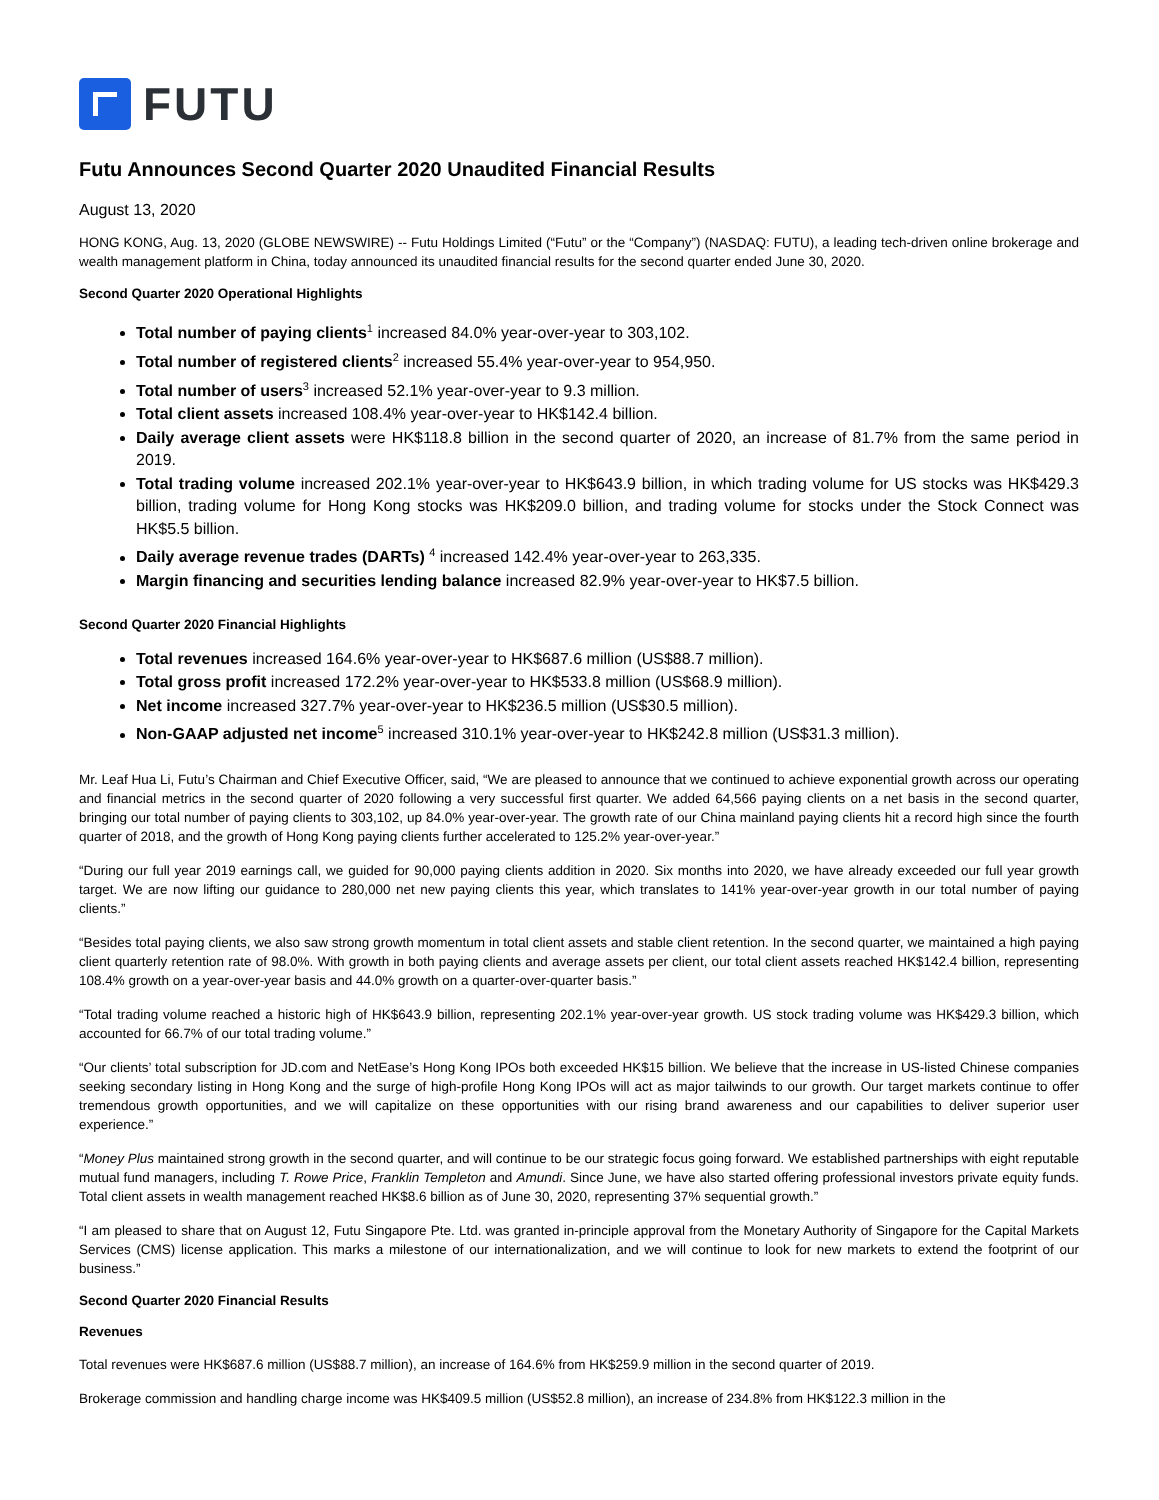FUTU
Futu Announces Second Quarter 2020 Unaudited Financial Results
August 13, 2020
HONG KONG, Aug. 13, 2020 (GLOBE NEWSWIRE) -- Futu Holdings Limited (“Futu” or the “Company”) (NASDAQ: FUTU), a leading tech-driven online brokerage and wealth management platform in China, today announced its unaudited financial results for the second quarter ended June 30, 2020.
Second Quarter 2020 Operational Highlights
Total number of paying clients<sup>1</sup> increased 84.0% year-over-year to 303,102.
Total number of registered clients<sup>2</sup> increased 55.4% year-over-year to 954,950.
Total number of users<sup>3</sup> increased 52.1% year-over-year to 9.3 million.
Total client assets increased 108.4% year-over-year to HK$142.4 billion.
Daily average client assets were HK$118.8 billion in the second quarter of 2020, an increase of 81.7% from the same period in 2019.
Total trading volume increased 202.1% year-over-year to HK$643.9 billion, in which trading volume for US stocks was HK$429.3 billion, trading volume for Hong Kong stocks was HK$209.0 billion, and trading volume for stocks under the Stock Connect was HK$5.5 billion.
Daily average revenue trades (DARTs) <sup>4</sup> increased 142.4% year-over-year to 263,335.
Margin financing and securities lending balance increased 82.9% year-over-year to HK$7.5 billion.
Second Quarter 2020 Financial Highlights
Total revenues increased 164.6% year-over-year to HK$687.6 million (US$88.7 million).
Total gross profit increased 172.2% year-over-year to HK$533.8 million (US$68.9 million).
Net income increased 327.7% year-over-year to HK$236.5 million (US$30.5 million).
Non-GAAP adjusted net income<sup>5</sup> increased 310.1% year-over-year to HK$242.8 million (US$31.3 million).
Mr. Leaf Hua Li, Futu’s Chairman and Chief Executive Officer, said, “We are pleased to announce that we continued to achieve exponential growth across our operating and financial metrics in the second quarter of 2020 following a very successful first quarter. We added 64,566 paying clients on a net basis in the second quarter, bringing our total number of paying clients to 303,102, up 84.0% year-over-year. The growth rate of our China mainland paying clients hit a record high since the fourth quarter of 2018, and the growth of Hong Kong paying clients further accelerated to 125.2% year-over-year.”
“During our full year 2019 earnings call, we guided for 90,000 paying clients addition in 2020. Six months into 2020, we have already exceeded our full year growth target. We are now lifting our guidance to 280,000 net new paying clients this year, which translates to 141% year-over-year growth in our total number of paying clients.”
“Besides total paying clients, we also saw strong growth momentum in total client assets and stable client retention. In the second quarter, we maintained a high paying client quarterly retention rate of 98.0%. With growth in both paying clients and average assets per client, our total client assets reached HK$142.4 billion, representing 108.4% growth on a year-over-year basis and 44.0% growth on a quarter-over-quarter basis.”
“Total trading volume reached a historic high of HK$643.9 billion, representing 202.1% year-over-year growth. US stock trading volume was HK$429.3 billion, which accounted for 66.7% of our total trading volume.”
“Our clients’ total subscription for JD.com and NetEase’s Hong Kong IPOs both exceeded HK$15 billion. We believe that the increase in US-listed Chinese companies seeking secondary listing in Hong Kong and the surge of high-profile Hong Kong IPOs will act as major tailwinds to our growth. Our target markets continue to offer tremendous growth opportunities, and we will capitalize on these opportunities with our rising brand awareness and our capabilities to deliver superior user experience.”
“Money Plus maintained strong growth in the second quarter, and will continue to be our strategic focus going forward. We established partnerships with eight reputable mutual fund managers, including T. Rowe Price, Franklin Templeton and Amundi. Since June, we have also started offering professional investors private equity funds. Total client assets in wealth management reached HK$8.6 billion as of June 30, 2020, representing 37% sequential growth.”
“I am pleased to share that on August 12, Futu Singapore Pte. Ltd. was granted in-principle approval from the Monetary Authority of Singapore for the Capital Markets Services (CMS) license application. This marks a milestone of our internationalization, and we will continue to look for new markets to extend the footprint of our business.”
Second Quarter 2020 Financial Results
Revenues
Total revenues were HK$687.6 million (US$88.7 million), an increase of 164.6% from HK$259.9 million in the second quarter of 2019.
Brokerage commission and handling charge income was HK$409.5 million (US$52.8 million), an increase of 234.8% from HK$122.3 million in the